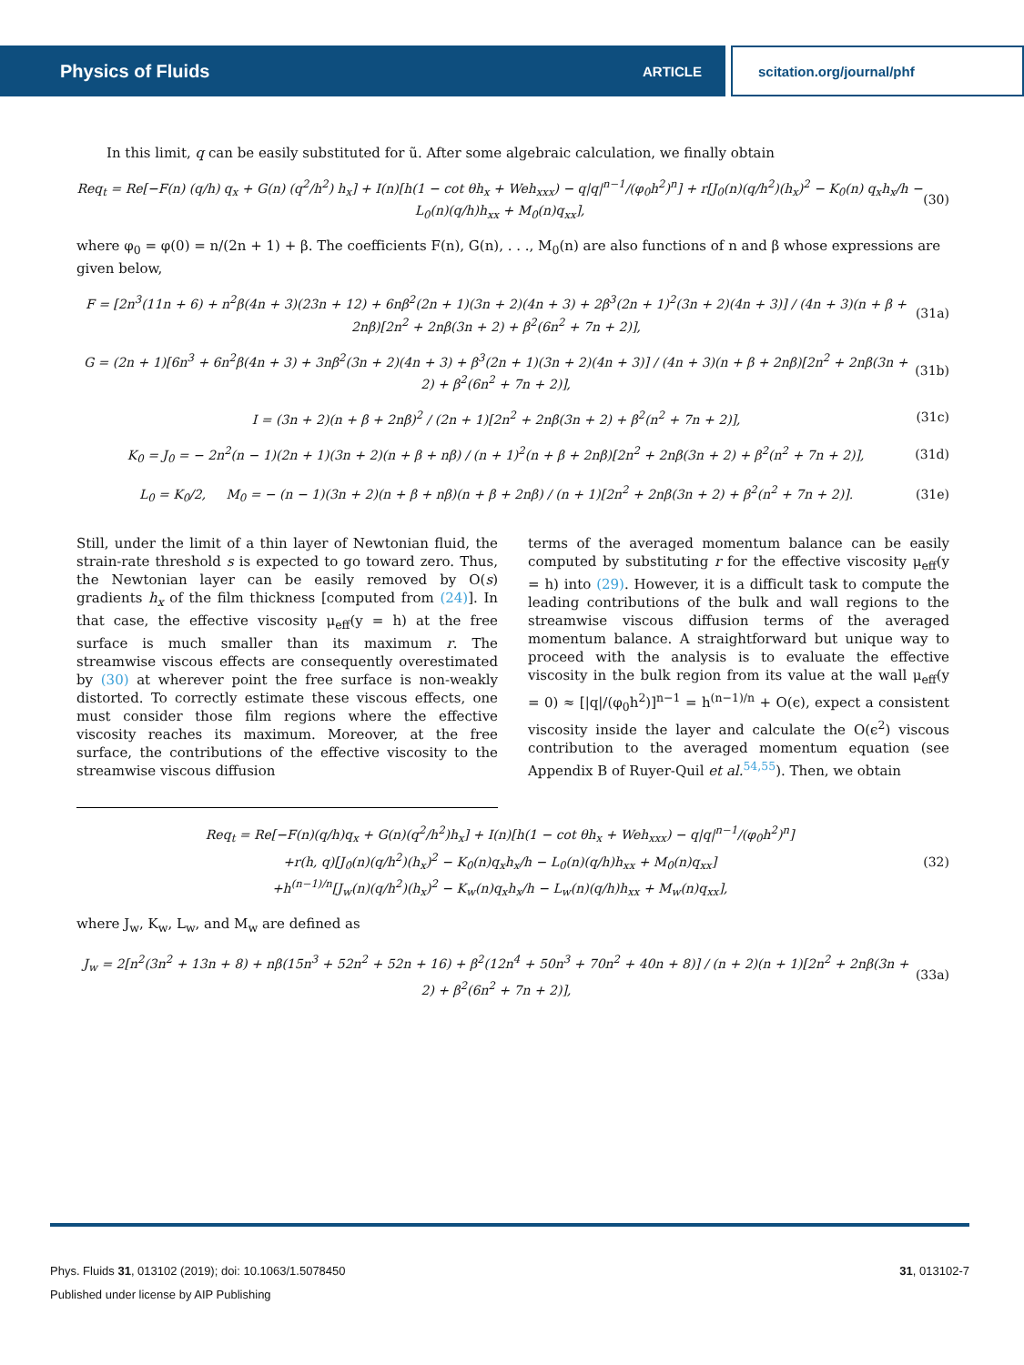Physics of Fluids ARTICLE scitation.org/journal/phf
In this limit, q can be easily substituted for ũ. After some algebraic calculation, we finally obtain
Req<sub>t</sub> = Re[−F(n) (q/h) q<sub>x</sub> + G(n) (q<sup>2</sup>/h<sup>2</sup>) h<sub>x</sub>] + I(n)[h(1 − cot θh<sub>x</sub> + Weh<sub>xxx</sub>) − q|q|<sup>n−1</sup>/(φ<sub>0</sub>h<sup>2</sup>)<sup>n</sup>] + r[J<sub>0</sub>(n)(q/h<sup>2</sup>)(h<sub>x</sub>)<sup>2</sup> − K<sub>0</sub>(n) q<sub>x</sub>h<sub>x</sub>/h − L<sub>0</sub>(n)(q/h)h<sub>xx</sub> + M<sub>0</sub>(n)q<sub>xx</sub>], (30)
where φ<sub>0</sub> = φ(0) = n/(2n + 1) + β. The coefficients F(n), G(n), . . ., M<sub>0</sub>(n) are also functions of n and β whose expressions are given below,
F = [2n<sup>3</sup>(11n + 6) + n<sup>2</sup>β(4n + 3)(23n + 12) + 6nβ<sup>2</sup>(2n + 1)(3n + 2)(4n + 3) + 2β<sup>3</sup>(2n + 1)<sup>2</sup>(3n + 2)(4n + 3)] / (4n + 3)(n + β + 2nβ)[2n<sup>2</sup> + 2nβ(3n + 2) + β<sup>2</sup>(6n<sup>2</sup> + 7n + 2)], (31a)
G = (2n + 1)[6n<sup>3</sup> + 6n<sup>2</sup>β(4n + 3) + 3nβ<sup>2</sup>(3n + 2)(4n + 3) + β<sup>3</sup>(2n + 1)(3n + 2)(4n + 3)] / (4n + 3)(n + β + 2nβ)[2n<sup>2</sup> + 2nβ(3n + 2) + β<sup>2</sup>(6n<sup>2</sup> + 7n + 2)], (31b)
I = (3n + 2)(n + β + 2nβ)<sup>2</sup> / (2n + 1)[2n<sup>2</sup> + 2nβ(3n + 2) + β<sup>2</sup>(n<sup>2</sup> + 7n + 2)], (31c)
K<sub>0</sub> = J<sub>0</sub> = − 2n<sup>2</sup>(n − 1)(2n + 1)(3n + 2)(n + β + nβ) / (n + 1)<sup>2</sup>(n + β + 2nβ)[2n<sup>2</sup> + 2nβ(3n + 2) + β<sup>2</sup>(n<sup>2</sup> + 7n + 2)], (31d)
L<sub>0</sub> = K<sub>0</sub>/2, M<sub>0</sub> = − (n − 1)(3n + 2)(n + β + nβ)(n + β + 2nβ) / (n + 1)[2n<sup>2</sup> + 2nβ(3n + 2) + β<sup>2</sup>(n<sup>2</sup> + 7n + 2)]. (31e)
Still, under the limit of a thin layer of Newtonian fluid, the strain-rate threshold s is expected to go toward zero. Thus, the Newtonian layer can be easily removed by O(s) gradients h<sub>x</sub> of the film thickness [computed from (24)]. In that case, the effective viscosity μ<sub>eff</sub>(y = h) at the free surface is much smaller than its maximum r. The streamwise viscous effects are consequently overestimated by (30) at wherever point the free surface is non-weakly distorted. To correctly estimate these viscous effects, one must consider those film regions where the effective viscosity reaches its maximum. Moreover, at the free surface, the contributions of the effective viscosity to the streamwise viscous diffusion
terms of the averaged momentum balance can be easily computed by substituting r for the effective viscosity μ<sub>eff</sub>(y = h) into (29). However, it is a difficult task to compute the leading contributions of the bulk and wall regions to the streamwise viscous diffusion terms of the averaged momentum balance. A straightforward but unique way to proceed with the analysis is to evaluate the effective viscosity in the bulk region from its value at the wall μ<sub>eff</sub>(y = 0) ≈ [|q|/(φ<sub>0</sub>h<sup>2</sup>)]<sup>n−1</sup> = h<sup>(n−1)/n</sup> + O(ϵ), expect a consistent viscosity inside the layer and calculate the O(ϵ<sup>2</sup>) viscous contribution to the averaged momentum equation (see Appendix B of Ruyer-Quil et al.<sup>54,55</sup>). Then, we obtain
Req<sub>t</sub> = Re[−F(n)(q/h)q<sub>x</sub> + G(n)(q<sup>2</sup>/h<sup>2</sup>)h<sub>x</sub>] + I(n)[h(1 − cot θh<sub>x</sub> + Weh<sub>xxx</sub>) − q|q|<sup>n−1</sup>/(φ<sub>0</sub>h<sup>2</sup>)<sup>n</sup>]
+r(h, q)[J<sub>0</sub>(n)(q/h<sup>2</sup>)(h<sub>x</sub>)<sup>2</sup> − K<sub>0</sub>(n)q<sub>x</sub>h<sub>x</sub>/h − L<sub>0</sub>(n)(q/h)h<sub>xx</sub> + M<sub>0</sub>(n)q<sub>xx</sub>]
+h<sup>(n−1)/n</sup>[J<sub>w</sub>(n)(q/h<sup>2</sup>)(h<sub>x</sub>)<sup>2</sup> − K<sub>w</sub>(n)q<sub>x</sub>h<sub>x</sub>/h − L<sub>w</sub>(n)(q/h)h<sub>xx</sub> + M<sub>w</sub>(n)q<sub>xx</sub>], (32)
where J<sub>w</sub>, K<sub>w</sub>, L<sub>w</sub>, and M<sub>w</sub> are defined as
J<sub>w</sub> = 2[n<sup>2</sup>(3n<sup>2</sup> + 13n + 8) + nβ(15n<sup>3</sup> + 52n<sup>2</sup> + 52n + 16) + β<sup>2</sup>(12n<sup>4</sup> + 50n<sup>3</sup> + 70n<sup>2</sup> + 40n + 8)] / (n + 2)(n + 1)[2n<sup>2</sup> + 2nβ(3n + 2) + β<sup>2</sup>(6n<sup>2</sup> + 7n + 2)], (33a)
Phys. Fluids 31, 013102 (2019); doi: 10.1063/1.5078450 31, 013102-7
Published under license by AIP Publishing